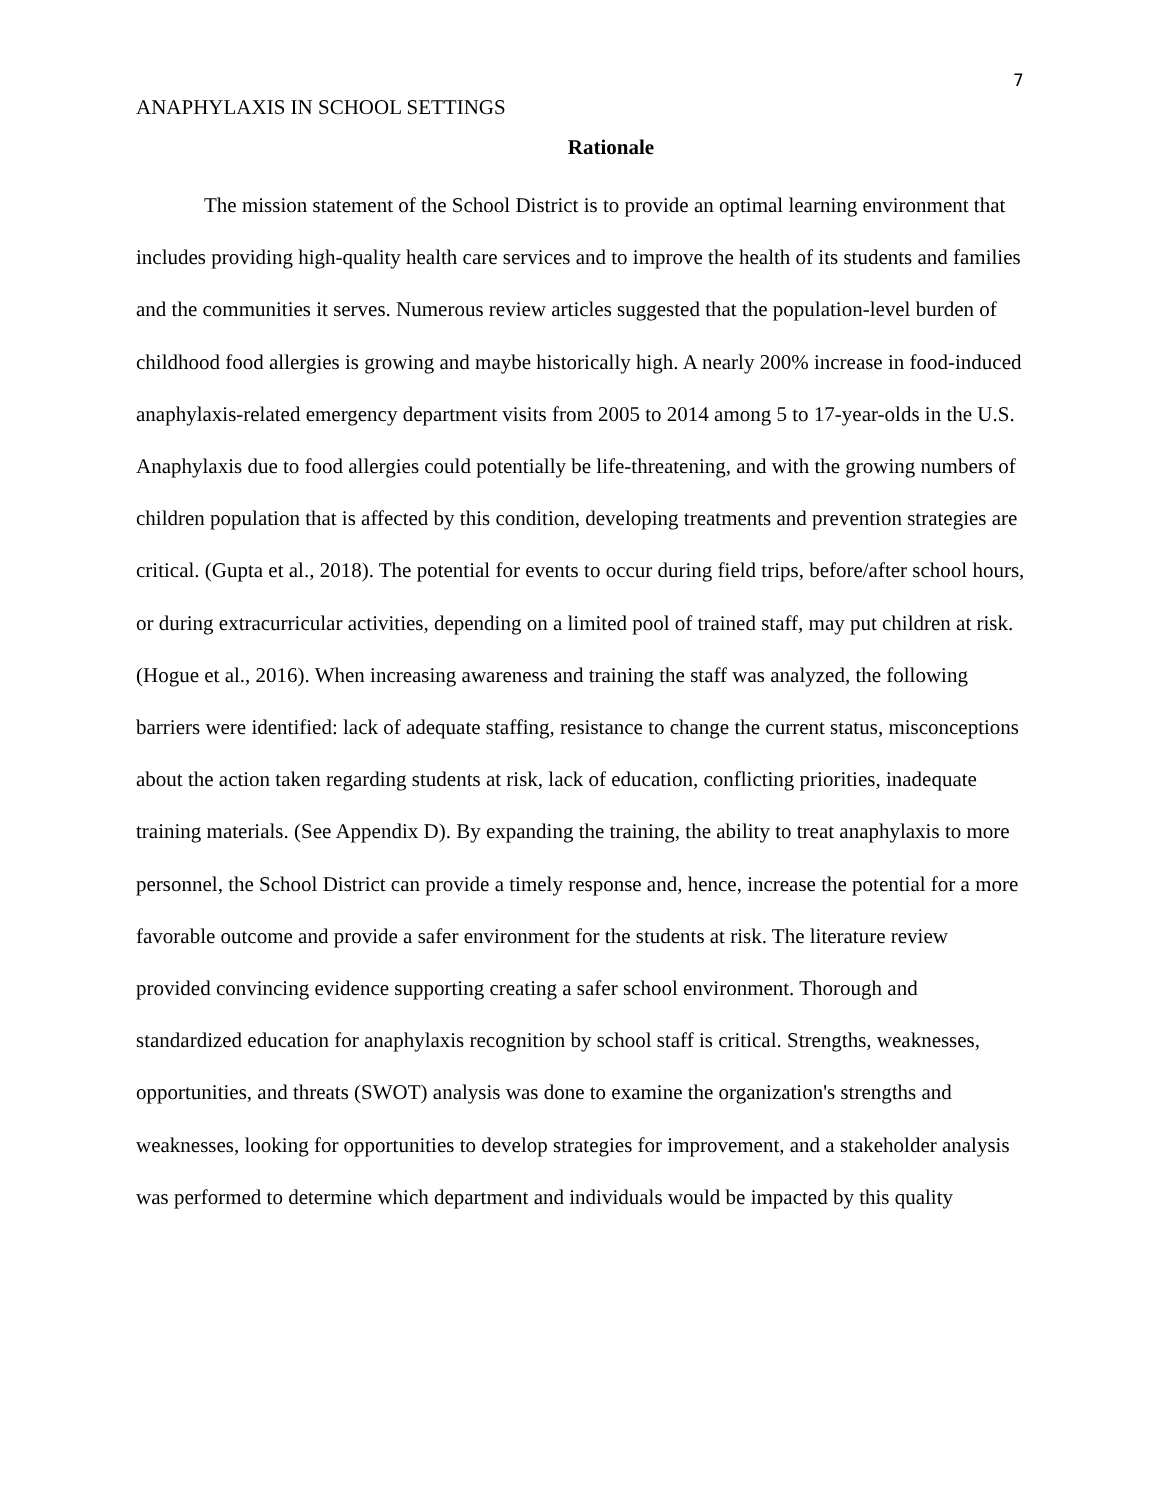7
ANAPHYLAXIS IN SCHOOL SETTINGS
Rationale
The mission statement of the School District is to provide an optimal learning environment that includes providing high-quality health care services and to improve the health of its students and families and the communities it serves. Numerous review articles suggested that the population-level burden of childhood food allergies is growing and maybe historically high. A nearly 200% increase in food-induced anaphylaxis-related emergency department visits from 2005 to 2014 among 5 to 17-year-olds in the U.S. Anaphylaxis due to food allergies could potentially be life-threatening, and with the growing numbers of children population that is affected by this condition, developing treatments and prevention strategies are critical. (Gupta et al., 2018). The potential for events to occur during field trips, before/after school hours, or during extracurricular activities, depending on a limited pool of trained staff, may put children at risk. (Hogue et al., 2016). When increasing awareness and training the staff was analyzed, the following barriers were identified: lack of adequate staffing, resistance to change the current status, misconceptions about the action taken regarding students at risk, lack of education, conflicting priorities, inadequate training materials. (See Appendix D). By expanding the training, the ability to treat anaphylaxis to more personnel, the School District can provide a timely response and, hence, increase the potential for a more favorable outcome and provide a safer environment for the students at risk. The literature review provided convincing evidence supporting creating a safer school environment. Thorough and standardized education for anaphylaxis recognition by school staff is critical. Strengths, weaknesses, opportunities, and threats (SWOT) analysis was done to examine the organization's strengths and weaknesses, looking for opportunities to develop strategies for improvement, and a stakeholder analysis was performed to determine which department and individuals would be impacted by this quality